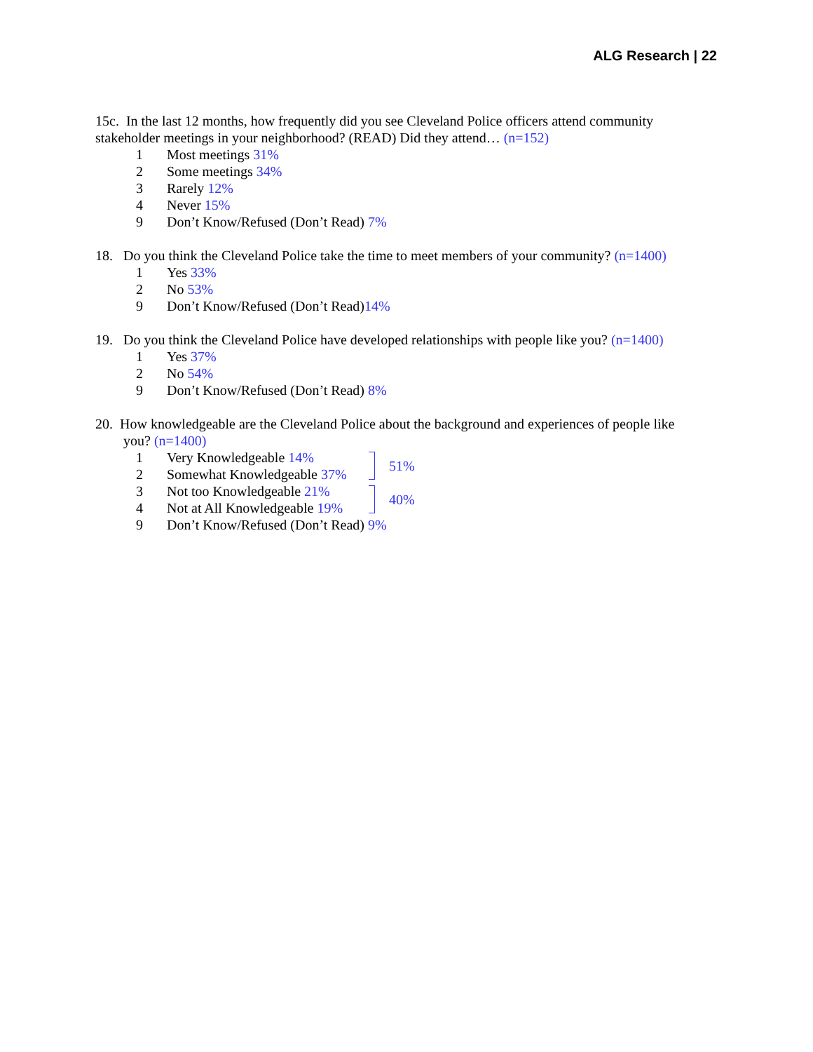ALG Research | 22
15c. In the last 12 months, how frequently did you see Cleveland Police officers attend community stakeholder meetings in your neighborhood? (READ) Did they attend… (n=152)
1 Most meetings 31%
2 Some meetings 34%
3 Rarely 12%
4 Never 15%
9 Don’t Know/Refused (Don’t Read) 7%
18. Do you think the Cleveland Police take the time to meet members of your community? (n=1400)
1 Yes 33%
2 No 53%
9 Don’t Know/Refused (Don’t Read)14%
19. Do you think the Cleveland Police have developed relationships with people like you? (n=1400)
1 Yes 37%
2 No 54%
9 Don’t Know/Refused (Don’t Read) 8%
20. How knowledgeable are the Cleveland Police about the background and experiences of people like
you? (n=1400)
1 Very Knowledgeable 14%
2 Somewhat Knowledgeable 37%
51%
3 Not too Knowledgeable 21%
4 Not at All Knowledgeable 19%
40%
9 Don’t Know/Refused (Don’t Read) 9%